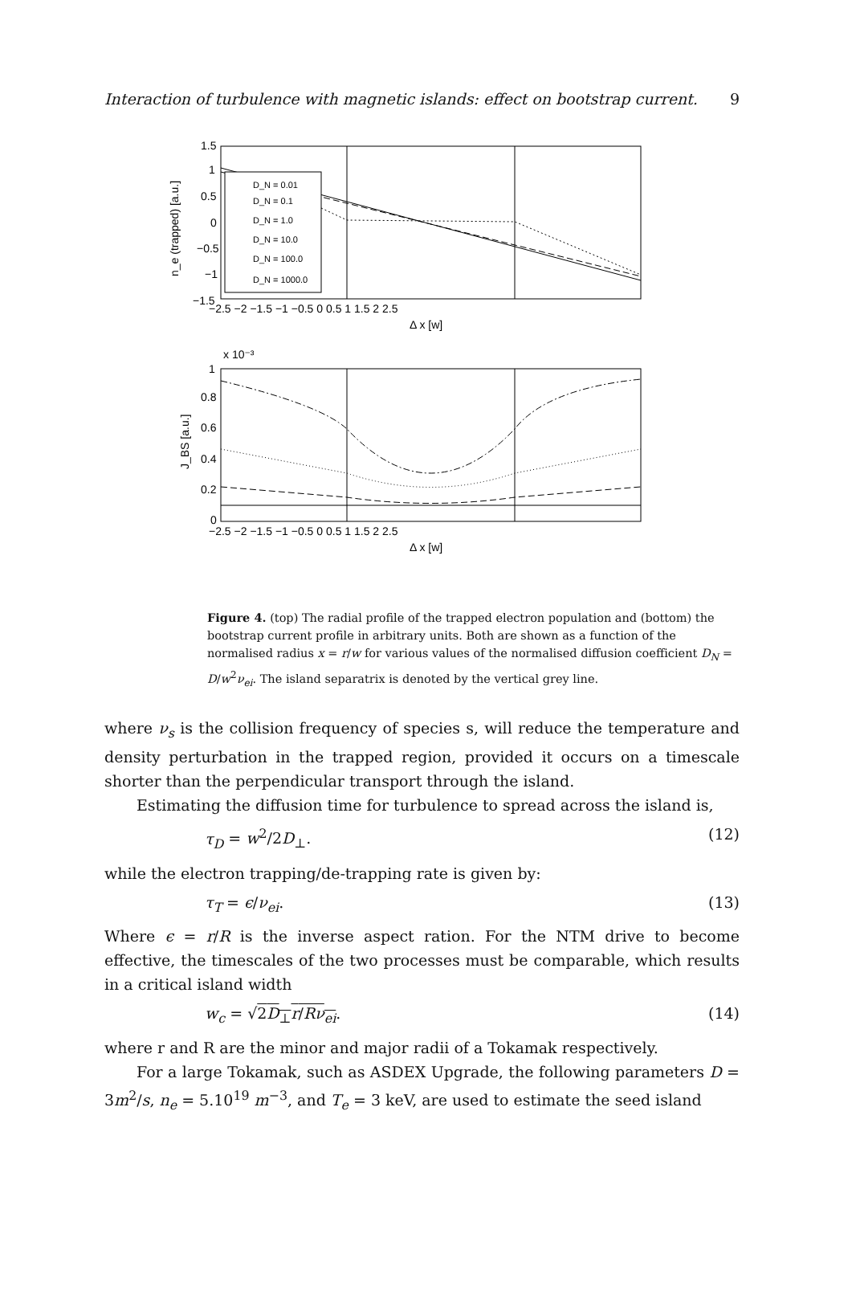Interaction of turbulence with magnetic islands: effect on bootstrap current. 9
D_N = 0.01
D_N = 0.1
D_N = 1.0
D_N = 10.0
D_N = 100.0
D_N = 1000.0
1.5
1
0.5
0
−0.5
−1
−1.5
−2.5 −2 −1.5 −1 −0.5 0 0.5 1 1.5 2 2.5
Δ x [w]
n_e (trapped) [a.u.]
x 10⁻³
1
0.8
0.6
0.4
0.2
0
−2.5 −2 −1.5 −1 −0.5 0 0.5 1 1.5 2 2.5
Δ x [w]
J_BS [a.u.]
Figure 4. (top) The radial profile of the trapped electron population and (bottom) the bootstrap current profile in arbitrary units. Both are shown as a function of the normalised radius x = r/w for various values of the normalised diffusion coefficient D<sub>N</sub> = D/w<sup>2</sup>ν<sub>ei</sub>. The island separatrix is denoted by the vertical grey line.
where ν<sub>s</sub> is the collision frequency of species s, will reduce the temperature and density perturbation in the trapped region, provided it occurs on a timescale shorter than the perpendicular transport through the island.
Estimating the diffusion time for turbulence to spread across the island is,
τ<sub>D</sub> = w<sup>2</sup>/2D<sub>⊥</sub>. (12)
while the electron trapping/de-trapping rate is given by:
τ<sub>T</sub> = ϵ/ν<sub>ei</sub>. (13)
Where ϵ = r/R is the inverse aspect ration. For the NTM drive to become effective, the timescales of the two processes must be comparable, which results in a critical island width
w<sub>c</sub> = √2D<sub>⊥</sub>r/Rν<sub>ei</sub>. (14)
where r and R are the minor and major radii of a Tokamak respectively.
For a large Tokamak, such as ASDEX Upgrade, the following parameters D = 3m<sup>2</sup>/s, n<sub>e</sub> = 5.10<sup>19</sup> m<sup>−3</sup>, and T<sub>e</sub> = 3 keV, are used to estimate the seed island